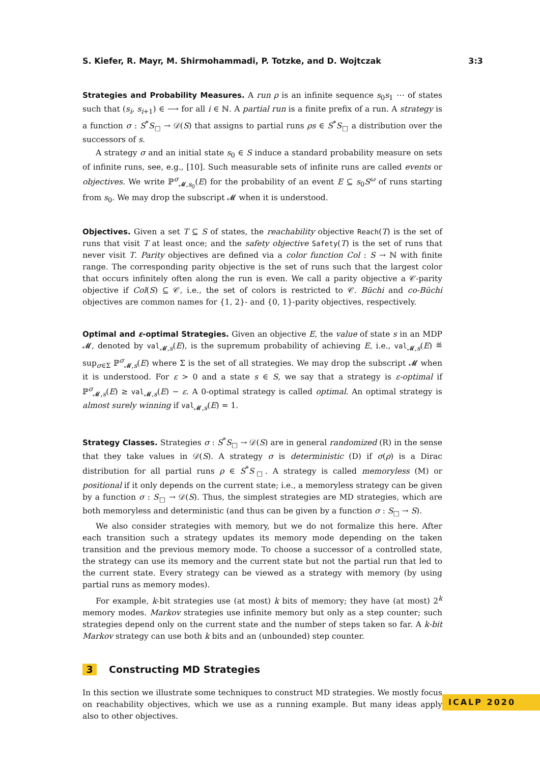S. Kiefer, R. Mayr, M. Shirmohammadi, P. Totzke, and D. Wojtczak 3:3
Strategies and Probability Measures. A run ρ is an infinite sequence s<sub>0</sub>s<sub>1</sub> ⋯ of states such that (s<sub>i</sub>, s<sub>i+1</sub>) ∈ ⟶ for all i ∈ ℕ. A partial run is a finite prefix of a run. A strategy is a function σ : S<sup>*</sup>S<sub>□</sub> → 𝒟(S) that assigns to partial runs ρs ∈ S<sup>*</sup>S<sub>□</sub> a distribution over the successors of s.
A strategy σ and an initial state s<sub>0</sub> ∈ S induce a standard probability measure on sets of infinite runs, see, e.g., [10]. Such measurable sets of infinite runs are called events or objectives. We write ℙ<sup>σ</sup><sub>𝓜,s<sub>0</sub></sub>(E) for the probability of an event E ⊆ s<sub>0</sub>S<sup>ω</sup> of runs starting from s<sub>0</sub>. We may drop the subscript 𝓜 when it is understood.
Objectives. Given a set T ⊆ S of states, the reachability objective Reach(T) is the set of runs that visit T at least once; and the safety objective Safety(T) is the set of runs that never visit T. Parity objectives are defined via a color function Col : S → ℕ with finite range. The corresponding parity objective is the set of runs such that the largest color that occurs infinitely often along the run is even. We call a parity objective a 𝒞-parity objective if Col(S) ⊆ 𝒞, i.e., the set of colors is restricted to 𝒞. Büchi and co-Büchi objectives are common names for {1, 2}- and {0, 1}-parity objectives, respectively.
Optimal and ε-optimal Strategies. Given an objective E, the value of state s in an MDP 𝓜, denoted by val<sub>𝓜,s</sub>(E), is the supremum probability of achieving E, i.e., val<sub>𝓜,s</sub>(E) ≝ sup<sub>σ∈Σ</sub> ℙ<sup>σ</sup><sub>𝓜,s</sub>(E) where Σ is the set of all strategies. We may drop the subscript 𝓜 when it is understood. For ε > 0 and a state s ∈ S, we say that a strategy is ε-optimal if ℙ<sup>σ</sup><sub>𝓜,s</sub>(E) ≥ val<sub>𝓜,s</sub>(E) − ε. A 0-optimal strategy is called optimal. An optimal strategy is almost surely winning if val<sub>𝓜,s</sub>(E) = 1.
Strategy Classes. Strategies σ : S<sup>*</sup>S<sub>□</sub> → 𝒟(S) are in general randomized (R) in the sense that they take values in 𝒟(S). A strategy σ is deterministic (D) if σ(ρ) is a Dirac distribution for all partial runs ρ ∈ S<sup>*</sup>S<sub>□</sub>. A strategy is called memoryless (M) or positional if it only depends on the current state; i.e., a memoryless strategy can be given by a function σ : S<sub>□</sub> → 𝒟(S). Thus, the simplest strategies are MD strategies, which are both memoryless and deterministic (and thus can be given by a function σ : S<sub>□</sub> → S).
We also consider strategies with memory, but we do not formalize this here. After each transition such a strategy updates its memory mode depending on the taken transition and the previous memory mode. To choose a successor of a controlled state, the strategy can use its memory and the current state but not the partial run that led to the current state. Every strategy can be viewed as a strategy with memory (by using partial runs as memory modes).
For example, k-bit strategies use (at most) k bits of memory; they have (at most) 2<sup>k</sup> memory modes. Markov strategies use infinite memory but only as a step counter; such strategies depend only on the current state and the number of steps taken so far. A k-bit Markov strategy can use both k bits and an (unbounded) step counter.
3 Constructing MD Strategies
In this section we illustrate some techniques to construct MD strategies. We mostly focus on reachability objectives, which we use as a running example. But many ideas apply also to other objectives.
ICALP 2020